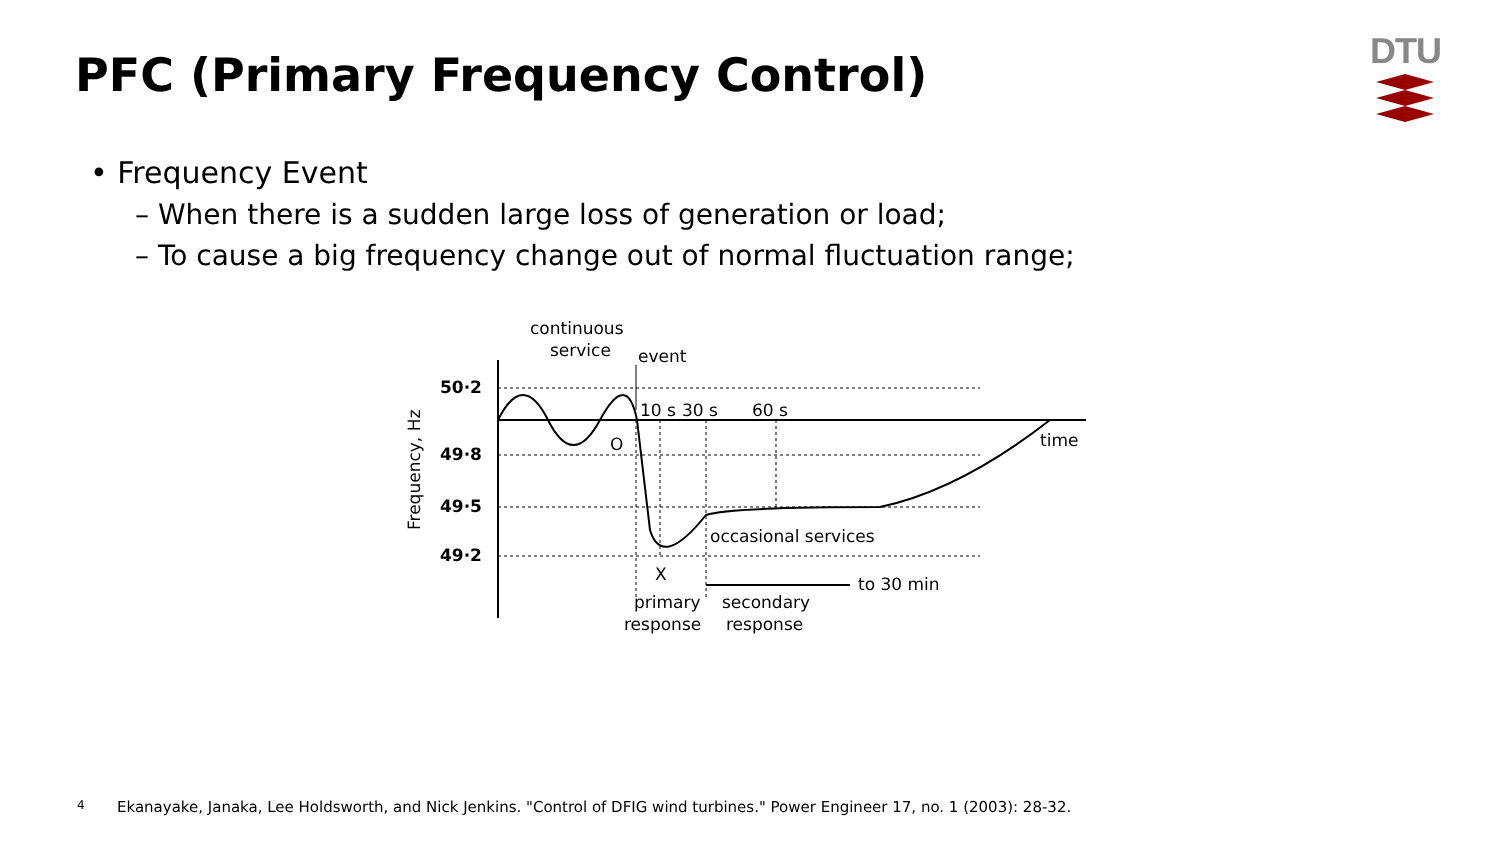PFC (Primary Frequency Control)
DTU
• Frequency Event
– When there is a sudden large loss of generation or load;
– To cause a big frequency change out of normal fluctuation range;
continuous
service
event
50·2
49·8
49·5
49·2
10 s
30 s
60 s
O
time
occasional services
X
to 30 min
primary
response
secondary
response
Frequency, Hz
4 Ekanayake, Janaka, Lee Holdsworth, and Nick Jenkins. "Control of DFIG wind turbines." Power Engineer 17, no. 1 (2003): 28-32.